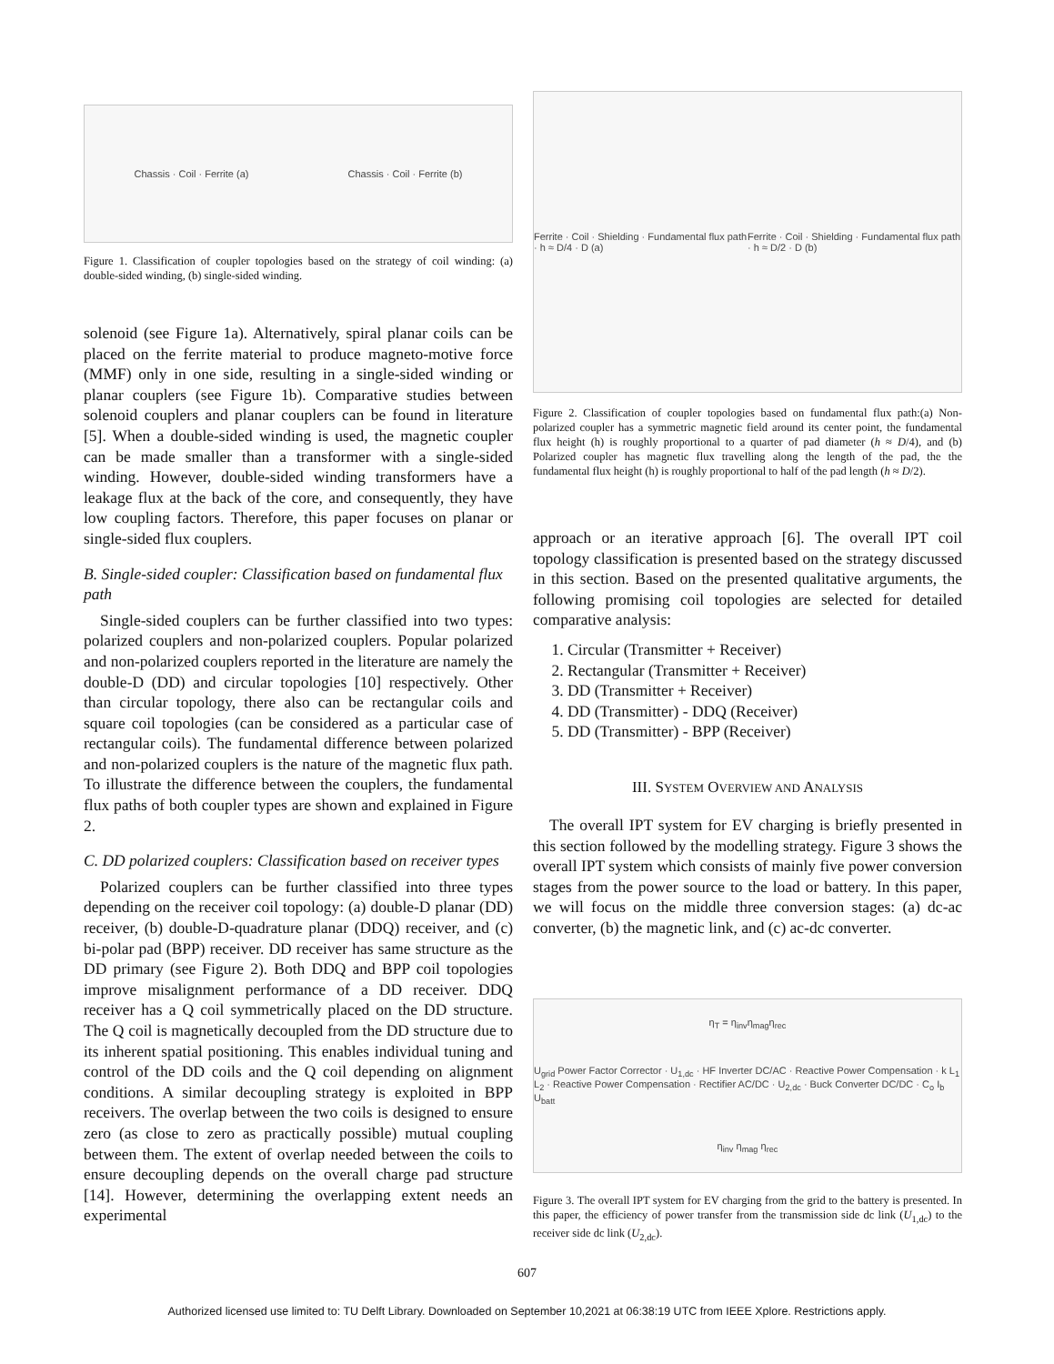Chassis · Coil · Ferrite (a) Chassis · Coil · Ferrite (b)
Figure 1. Classification of coupler topologies based on the strategy of coil winding: (a) double-sided winding, (b) single-sided winding.
solenoid (see Figure 1a). Alternatively, spiral planar coils can be placed on the ferrite material to produce magneto-motive force (MMF) only in one side, resulting in a single-sided winding or planar couplers (see Figure 1b). Comparative studies between solenoid couplers and planar couplers can be found in literature [5]. When a double-sided winding is used, the magnetic coupler can be made smaller than a transformer with a single-sided winding. However, double-sided winding transformers have a leakage flux at the back of the core, and consequently, they have low coupling factors. Therefore, this paper focuses on planar or single-sided flux couplers.
B. Single-sided coupler: Classification based on fundamental flux path
Single-sided couplers can be further classified into two types: polarized couplers and non-polarized couplers. Popular polarized and non-polarized couplers reported in the literature are namely the double-D (DD) and circular topologies [10] respectively. Other than circular topology, there also can be rectangular coils and square coil topologies (can be considered as a particular case of rectangular coils). The fundamental difference between polarized and non-polarized couplers is the nature of the magnetic flux path. To illustrate the difference between the couplers, the fundamental flux paths of both coupler types are shown and explained in Figure 2.
C. DD polarized couplers: Classification based on receiver types
Polarized couplers can be further classified into three types depending on the receiver coil topology: (a) double-D planar (DD) receiver, (b) double-D-quadrature planar (DDQ) receiver, and (c) bi-polar pad (BPP) receiver. DD receiver has same structure as the DD primary (see Figure 2). Both DDQ and BPP coil topologies improve misalignment performance of a DD receiver. DDQ receiver has a Q coil symmetrically placed on the DD structure. The Q coil is magnetically decoupled from the DD structure due to its inherent spatial positioning. This enables individual tuning and control of the DD coils and the Q coil depending on alignment conditions. A similar decoupling strategy is exploited in BPP receivers. The overlap between the two coils is designed to ensure zero (as close to zero as practically possible) mutual coupling between them. The extent of overlap needed between the coils to ensure decoupling depends on the overall charge pad structure [14]. However, determining the overlapping extent needs an experimental
Ferrite · Coil · Shielding · Fundamental flux path · h ≈ D/4 · D (a) Ferrite · Coil · Shielding · Fundamental flux path · h ≈ D/2 · D (b)
Figure 2. Classification of coupler topologies based on fundamental flux path:(a) Non-polarized coupler has a symmetric magnetic field around its center point, the fundamental flux height (h) is roughly proportional to a quarter of pad diameter (h ≈ D/4), and (b) Polarized coupler has magnetic flux travelling along the length of the pad, the the fundamental flux height (h) is roughly proportional to half of the pad length (h ≈ D/2).
approach or an iterative approach [6]. The overall IPT coil topology classification is presented based on the strategy discussed in this section. Based on the presented qualitative arguments, the following promising coil topologies are selected for detailed comparative analysis:
1. Circular (Transmitter + Receiver)
2. Rectangular (Transmitter + Receiver)
3. DD (Transmitter + Receiver)
4. DD (Transmitter) - DDQ (Receiver)
5. DD (Transmitter) - BPP (Receiver)
III. SYSTEM OVERVIEW AND ANALYSIS
The overall IPT system for EV charging is briefly presented in this section followed by the modelling strategy. Figure 3 shows the overall IPT system which consists of mainly five power conversion stages from the power source to the load or battery. In this paper, we will focus on the middle three conversion stages: (a) dc-ac converter, (b) the magnetic link, and (c) ac-dc converter.
η<sub>T</sub> = η<sub>inv</sub>η<sub>mag</sub>η<sub>rec</sub>
U<sub>grid</sub> Power Factor Corrector · U<sub>1,dc</sub> · HF Inverter DC/AC · Reactive Power Compensation · k L<sub>1</sub> L<sub>2</sub> · Reactive Power Compensation · Rectifier AC/DC · U<sub>2,dc</sub> · Buck Converter DC/DC · C<sub>o</sub> I<sub>b</sub> U<sub>batt</sub>
η<sub>inv</sub> η<sub>mag</sub> η<sub>rec</sub>
Figure 3. The overall IPT system for EV charging from the grid to the battery is presented. In this paper, the efficiency of power transfer from the transmission side dc link (U<sub>1,dc</sub>) to the receiver side dc link (U<sub>2,dc</sub>).
607
Authorized licensed use limited to: TU Delft Library. Downloaded on September 10,2021 at 06:38:19 UTC from IEEE Xplore. Restrictions apply.